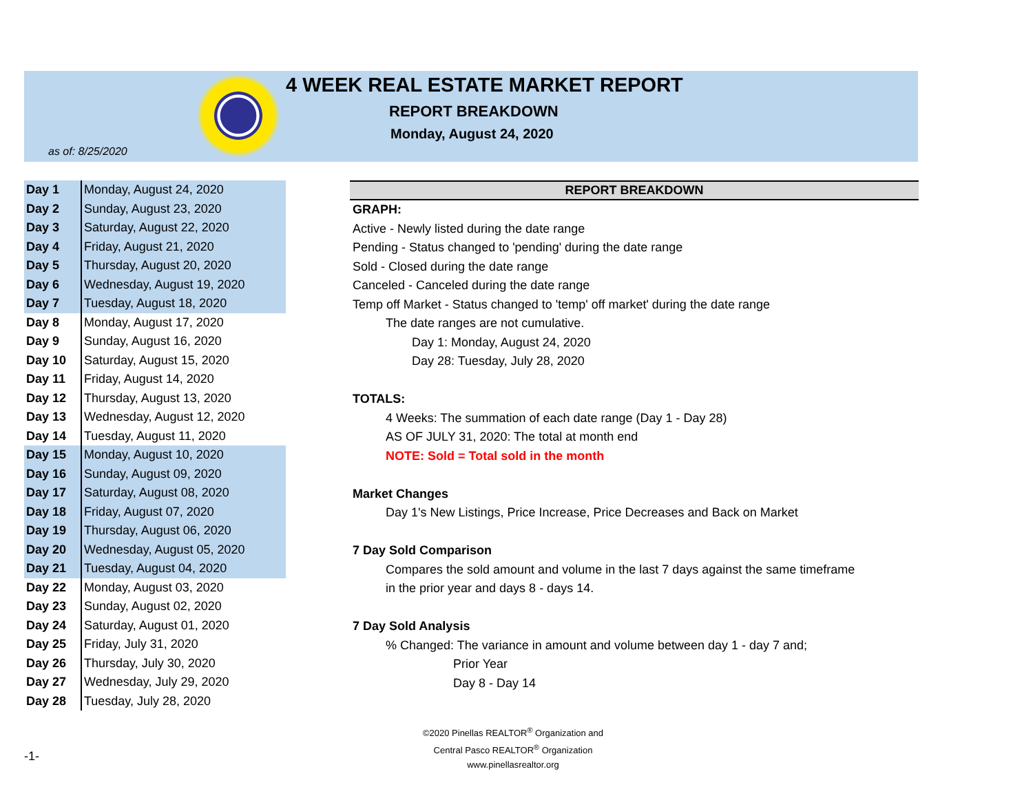4 WEEK REAL ESTATE MARKET REPORT
REPORT BREAKDOWN
Monday, August 24, 2020
as of: 8/25/2020
| Day 1 | Monday, August 24, 2020 |
| Day 2 | Sunday, August 23, 2020 |
| Day 3 | Saturday, August 22, 2020 |
| Day 4 | Friday, August 21, 2020 |
| Day 5 | Thursday, August 20, 2020 |
| Day 6 | Wednesday, August 19, 2020 |
| Day 7 | Tuesday, August 18, 2020 |
| Day 8 | Monday, August 17, 2020 |
| Day 9 | Sunday, August 16, 2020 |
| Day 10 | Saturday, August 15, 2020 |
| Day 11 | Friday, August 14, 2020 |
| Day 12 | Thursday, August 13, 2020 |
| Day 13 | Wednesday, August 12, 2020 |
| Day 14 | Tuesday, August 11, 2020 |
| Day 15 | Monday, August 10, 2020 |
| Day 16 | Sunday, August 09, 2020 |
| Day 17 | Saturday, August 08, 2020 |
| Day 18 | Friday, August 07, 2020 |
| Day 19 | Thursday, August 06, 2020 |
| Day 20 | Wednesday, August 05, 2020 |
| Day 21 | Tuesday, August 04, 2020 |
| Day 22 | Monday, August 03, 2020 |
| Day 23 | Sunday, August 02, 2020 |
| Day 24 | Saturday, August 01, 2020 |
| Day 25 | Friday, July 31, 2020 |
| Day 26 | Thursday, July 30, 2020 |
| Day 27 | Wednesday, July 29, 2020 |
| Day 28 | Tuesday, July 28, 2020 |
REPORT BREAKDOWN
GRAPH:
Active - Newly listed during the date range
Pending - Status changed to 'pending' during the date range
Sold - Closed during the date range
Canceled - Canceled during the date range
Temp off Market - Status changed to 'temp' off market' during the date range
The date ranges are not cumulative.
Day 1: Monday, August 24, 2020
Day 28: Tuesday, July 28, 2020
TOTALS:
4 Weeks: The summation of each date range (Day 1 - Day 28)
AS OF JULY 31, 2020: The total at month end
NOTE: Sold = Total sold in the month
Market Changes
Day 1's New Listings, Price Increase, Price Decreases and Back on Market
7 Day Sold Comparison
Compares the sold amount and volume in the last 7 days against the same timeframe
in the prior year and days 8 - days 14.
7 Day Sold Analysis
% Changed: The variance in amount and volume between day 1 - day 7 and;
Prior Year
Day 8 - Day 14
©2020 Pinellas REALTOR<sup>®</sup> Organization and
Central Pasco REALTOR<sup>®</sup> Organization
www.pinellasrealtor.org
-1-